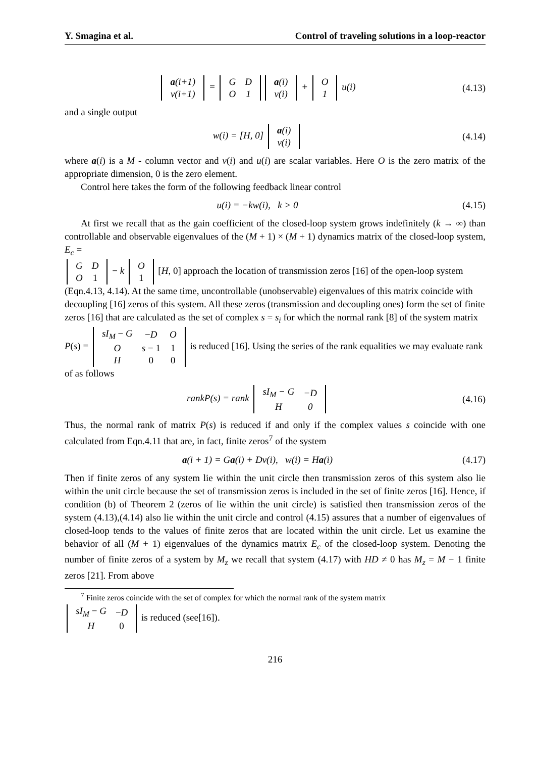Y. Smagina et al. Control of traveling solutions in a loop-reactor
| a (i+1) |
| v(i+1) |
=
| G | D |
| O | 1 |
| a (i) |
| v(i) |
+
| O |
| 1 |
u(i)
(4.13)
and a single output
w(i) = [H, 0]
| a (i) |
| v(i) |
(4.14)
where a(i) is a M - column vector and v(i) and u(i) are scalar variables. Here O is the zero matrix of the appropriate dimension, 0 is the zero element.
Control here takes the form of the following feedback linear control
u(i) = −kw(i), k > 0 (4.15)
At first we recall that as the gain coefficient of the closed-loop system grows indefinitely (k → ∞) than controllable and observable eigenvalues of the (M + 1) × (M + 1) dynamics matrix of the closed-loop system, E<sub>c</sub> =
| G | D |
| O | 1 |
− k
| O |
| 1 |
[H, 0] approach the location of transmission zeros [16] of the open-loop system (Eqn.4.13, 4.14). At the same time, uncontrollable (unobservable) eigenvalues of this matrix coincide with decoupling [16] zeros of this system. All these zeros (transmission and decoupling ones) form the set of finite zeros [16] that are calculated as the set of complex s = s<sub>i</sub> for which the normal rank [8] of the system matrix P(s) =
| sI<sub>M</sub> − G | − D | O |
| O | s − 1 | 1 |
| H | 0 | 0 |
is reduced [16]. Using the series of the rank equalities we may evaluate rank of as follows
rankP(s) = rank
| sI<sub>M</sub> − G | −D |
| H | 0 |
(4.16)
Thus, the normal rank of matrix P(s) is reduced if and only if the complex values s coincide with one calculated from Eqn.4.11 that are, in fact, finite zeros<sup>7</sup> of the system
a(i + 1) = Ga(i) + Dv(i), w(i) = Ha(i)
(4.17)
Then if finite zeros of any system lie within the unit circle then transmission zeros of this system also lie within the unit circle because the set of transmission zeros is included in the set of finite zeros [16]. Hence, if condition (b) of Theorem 2 (zeros of lie within the unit circle) is satisfied then transmission zeros of the system (4.13),(4.14) also lie within the unit circle and control (4.15) assures that a number of eigenvalues of closed-loop tends to the values of finite zeros that are located within the unit circle. Let us examine the behavior of all (M + 1) eigenvalues of the dynamics matrix E<sub>c</sub> of the closed-loop system. Denoting the number of finite zeros of a system by M<sub>z</sub> we recall that system (4.17) with HD ≠ 0 has M<sub>z</sub> = M − 1 finite zeros [21]. From above
<sup>7</sup> Finite zeros coincide with the set of complex for which the normal rank of the system matrix
| sI<sub>M</sub> − G | − D |
| H | 0 |
is reduced (see[16]).
216